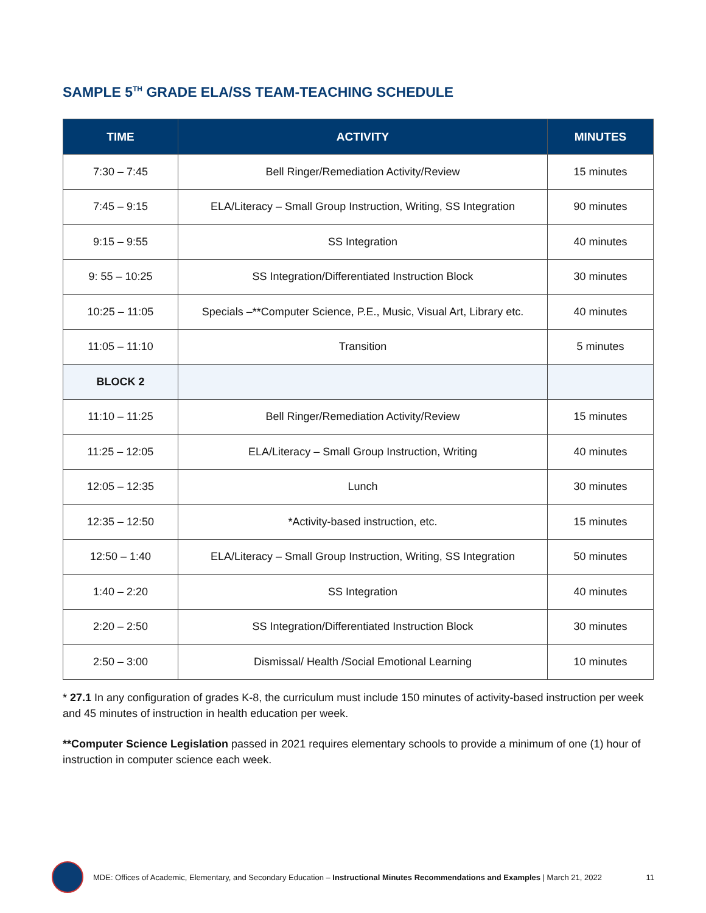SAMPLE 5<sup>TH</sup> GRADE ELA/SS TEAM-TEACHING SCHEDULE
| TIME | ACTIVITY | MINUTES |
| --- | --- | --- |
| 7:30 – 7:45 | Bell Ringer/Remediation Activity/Review | 15 minutes |
| 7:45 – 9:15 | ELA/Literacy – Small Group Instruction, Writing, SS Integration | 90 minutes |
| 9:15 – 9:55 | SS Integration | 40 minutes |
| 9: 55 – 10:25 | SS Integration/Differentiated Instruction Block | 30 minutes |
| 10:25 – 11:05 | Specials –**Computer Science, P.E., Music, Visual Art, Library etc. | 40 minutes |
| 11:05 – 11:10 | Transition | 5 minutes |
| BLOCK 2 | | |
| 11:10 – 11:25 | Bell Ringer/Remediation Activity/Review | 15 minutes |
| 11:25 – 12:05 | ELA/Literacy – Small Group Instruction, Writing | 40 minutes |
| 12:05 – 12:35 | Lunch | 30 minutes |
| 12:35 – 12:50 | *Activity-based instruction, etc. | 15 minutes |
| 12:50 – 1:40 | ELA/Literacy – Small Group Instruction, Writing, SS Integration | 50 minutes |
| 1:40 – 2:20 | SS Integration | 40 minutes |
| 2:20 – 2:50 | SS Integration/Differentiated Instruction Block | 30 minutes |
| 2:50 – 3:00 | Dismissal/ Health /Social Emotional Learning | 10 minutes |
* 27.1 In any configuration of grades K-8, the curriculum must include 150 minutes of activity-based instruction per week and 45 minutes of instruction in health education per week.
**Computer Science Legislation passed in 2021 requires elementary schools to provide a minimum of one (1) hour of instruction in computer science each week.
MDE: Offices of Academic, Elementary, and Secondary Education – Instructional Minutes Recommendations and Examples | March 21, 2022 11